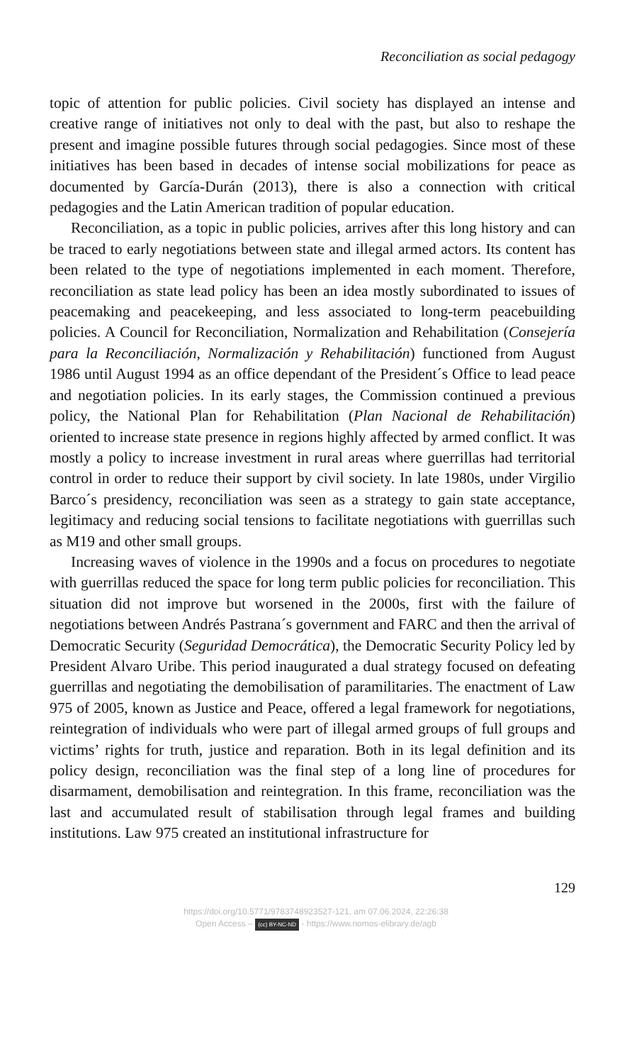Reconciliation as social pedagogy
topic of attention for public policies. Civil society has displayed an intense and creative range of initiatives not only to deal with the past, but also to reshape the present and imagine possible futures through social pedagogies. Since most of these initiatives has been based in decades of intense social mobilizations for peace as documented by García-Durán (2013), there is also a connection with critical pedagogies and the Latin American tradition of popular education.
Reconciliation, as a topic in public policies, arrives after this long history and can be traced to early negotiations between state and illegal armed actors. Its content has been related to the type of negotiations implemented in each moment. Therefore, reconciliation as state lead policy has been an idea mostly subordinated to issues of peacemaking and peacekeeping, and less associated to long-term peacebuilding policies. A Council for Reconciliation, Normalization and Rehabilitation (Consejería para la Reconciliación, Normalización y Rehabilitación) functioned from August 1986 until August 1994 as an office dependant of the President´s Office to lead peace and negotiation policies. In its early stages, the Commission continued a previous policy, the National Plan for Rehabilitation (Plan Nacional de Rehabilitación) oriented to increase state presence in regions highly affected by armed conflict. It was mostly a policy to increase investment in rural areas where guerrillas had territorial control in order to reduce their support by civil society. In late 1980s, under Virgilio Barco´s presidency, reconciliation was seen as a strategy to gain state acceptance, legitimacy and reducing social tensions to facilitate negotiations with guerrillas such as M19 and other small groups.
Increasing waves of violence in the 1990s and a focus on procedures to negotiate with guerrillas reduced the space for long term public policies for reconciliation. This situation did not improve but worsened in the 2000s, first with the failure of negotiations between Andrés Pastrana´s government and FARC and then the arrival of Democratic Security (Seguridad Democrática), the Democratic Security Policy led by President Alvaro Uribe. This period inaugurated a dual strategy focused on defeating guerrillas and negotiating the demobilisation of paramilitaries. The enactment of Law 975 of 2005, known as Justice and Peace, offered a legal framework for negotiations, reintegration of individuals who were part of illegal armed groups of full groups and victims’ rights for truth, justice and reparation. Both in its legal definition and its policy design, reconciliation was the final step of a long line of procedures for disarmament, demobilisation and reintegration. In this frame, reconciliation was the last and accumulated result of stabilisation through legal frames and building institutions. Law 975 created an institutional infrastructure for
129
https://doi.org/10.5771/9783748923527-121, am 07.06.2024, 22:26:38
Open Access – (cc) BY-NC-ND - https://www.nomos-elibrary.de/agb